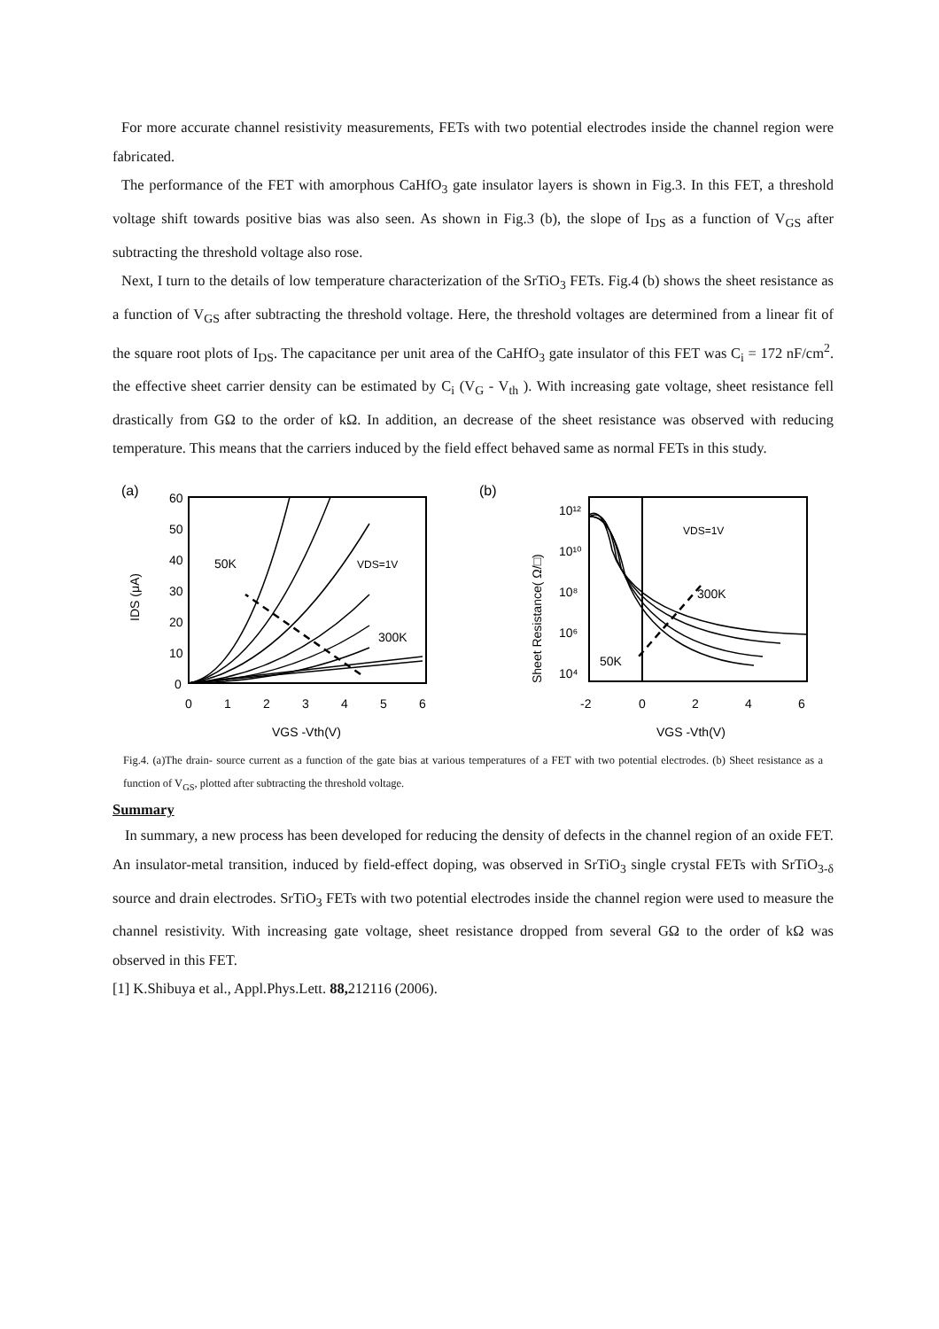For more accurate channel resistivity measurements, FETs with two potential electrodes inside the channel region were fabricated.
The performance of the FET with amorphous CaHfO<sub>3</sub> gate insulator layers is shown in Fig.3. In this FET, a threshold voltage shift towards positive bias was also seen. As shown in Fig.3 (b), the slope of I<sub>DS</sub> as a function of V<sub>GS</sub> after subtracting the threshold voltage also rose.
Next, I turn to the details of low temperature characterization of the SrTiO<sub>3</sub> FETs. Fig.4 (b) shows the sheet resistance as a function of V<sub>GS</sub> after subtracting the threshold voltage. Here, the threshold voltages are determined from a linear fit of the square root plots of I<sub>DS</sub>. The capacitance per unit area of the CaHfO<sub>3</sub> gate insulator of this FET was C<sub>i</sub> = 172 nF/cm<sup>2</sup>. the effective sheet carrier density can be estimated by C<sub>i</sub> (V<sub>G</sub> - V<sub>th</sub> ). With increasing gate voltage, sheet resistance fell drastically from GΩ to the order of kΩ. In addition, an decrease of the sheet resistance was observed with reducing temperature. This means that the carriers induced by the field effect behaved same as normal FETs in this study.
(a)
60
50
40
30
20
10
0
0
1
2
3
4
5
6
VGS -Vth(V)
50K
VDS=1V
300K
IDS (μA)
(b)
10¹²
10¹⁰
10⁸
10⁶
10⁴
-2
0
2
4
6
VGS -Vth(V)
VDS=1V
300K
50K
Sheet Resistance( Ω/□)
Fig.4. (a)The drain- source current as a function of the gate bias at various temperatures of a FET with two potential electrodes. (b) Sheet resistance as a function of V<sub>GS</sub>, plotted after subtracting the threshold voltage.
Summary
In summary, a new process has been developed for reducing the density of defects in the channel region of an oxide FET. An insulator-metal transition, induced by field-effect doping, was observed in SrTiO<sub>3</sub> single crystal FETs with SrTiO<sub>3-δ</sub> source and drain electrodes. SrTiO<sub>3</sub> FETs with two potential electrodes inside the channel region were used to measure the channel resistivity. With increasing gate voltage, sheet resistance dropped from several GΩ to the order of kΩ was observed in this FET.
[1] K.Shibuya et al., Appl.Phys.Lett. 88, 212116 (2006).